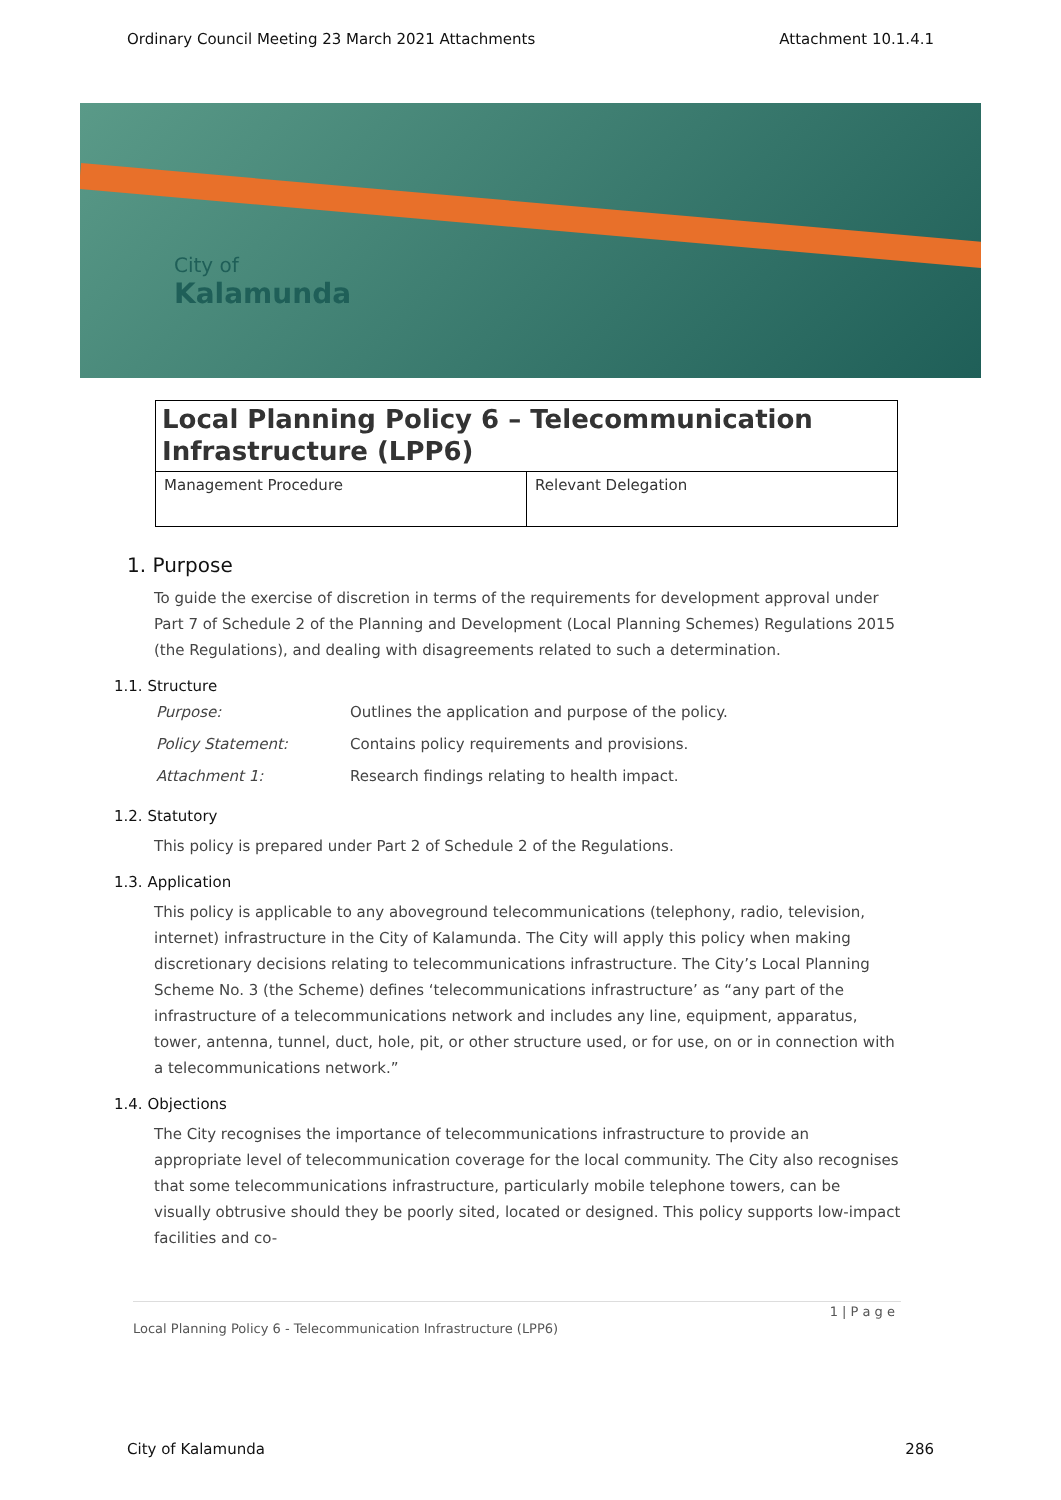Ordinary Council Meeting 23 March 2021 Attachments Attachment 10.1.4.1
City of
Kalamunda
Local Planning Policy 6 – Telecommunication Infrastructure (LPP6)
| Management Procedure | Relevant Delegation |
1. Purpose
To guide the exercise of discretion in terms of the requirements for development approval under Part 7 of Schedule 2 of the Planning and Development (Local Planning Schemes) Regulations 2015 (the Regulations), and dealing with disagreements related to such a determination.
1.1. Structure
| Purpose: | Outlines the application and purpose of the policy. |
| Policy Statement: | Contains policy requirements and provisions. |
| Attachment 1: | Research findings relating to health impact. |
1.2. Statutory
This policy is prepared under Part 2 of Schedule 2 of the Regulations.
1.3. Application
This policy is applicable to any aboveground telecommunications (telephony, radio, television, internet) infrastructure in the City of Kalamunda. The City will apply this policy when making discretionary decisions relating to telecommunications infrastructure. The City’s Local Planning Scheme No. 3 (the Scheme) defines ‘telecommunications infrastructure’ as “any part of the infrastructure of a telecommunications network and includes any line, equipment, apparatus, tower, antenna, tunnel, duct, hole, pit, or other structure used, or for use, on or in connection with a telecommunications network.”
1.4. Objections
The City recognises the importance of telecommunications infrastructure to provide an appropriate level of telecommunication coverage for the local community. The City also recognises that some telecommunications infrastructure, particularly mobile telephone towers, can be visually obtrusive should they be poorly sited, located or designed. This policy supports low-impact facilities and co-
1 | P a g e
Local Planning Policy 6 - Telecommunication Infrastructure (LPP6)
City of Kalamunda 286